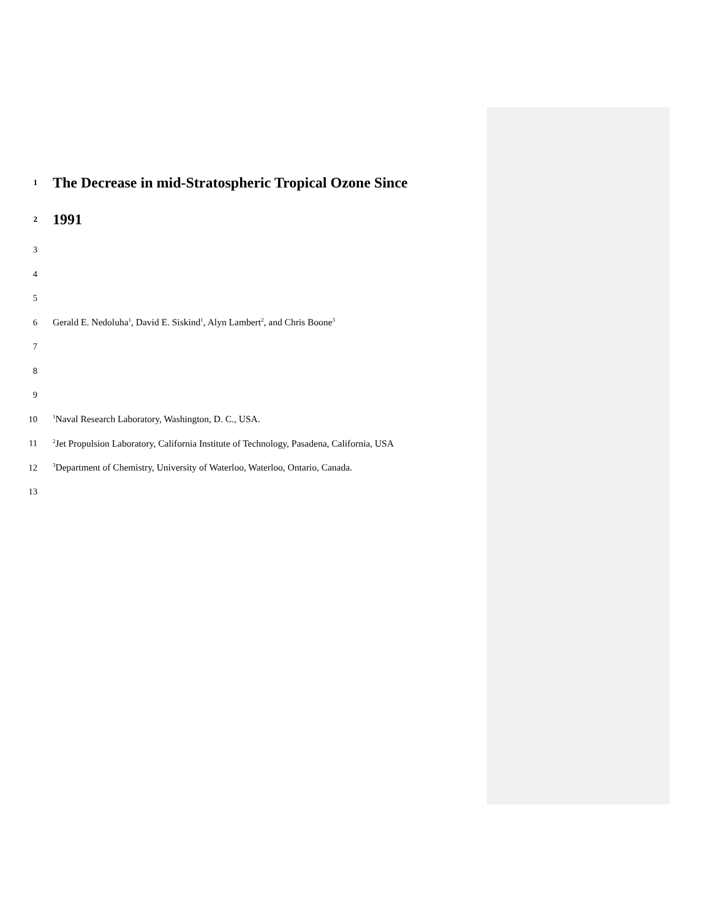1 The Decrease in mid-Stratospheric Tropical Ozone Since
2 1991
3
4
5
6 Gerald E. Nedoluha<sup>1</sup>, David E. Siskind<sup>1</sup>, Alyn Lambert<sup>2</sup>, and Chris Boone<sup>3</sup>
7
8
9
10<sup>1</sup>Naval Research Laboratory, Washington, D. C., USA.
11<sup>2</sup>Jet Propulsion Laboratory, California Institute of Technology, Pasadena, California, USA
12<sup>3</sup>Department of Chemistry, University of Waterloo, Waterloo, Ontario, Canada.
13